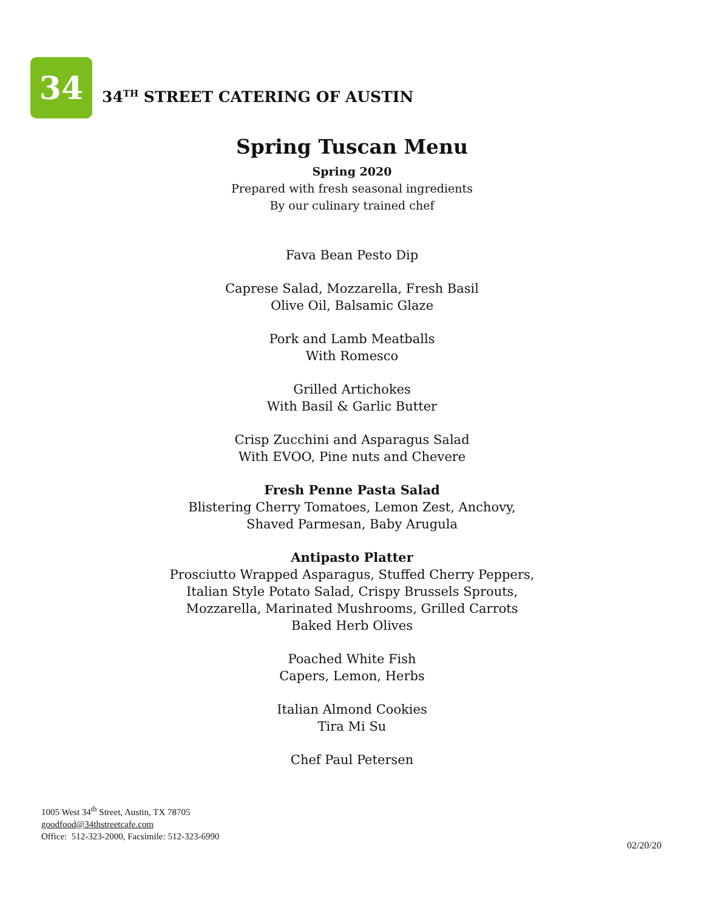34
34<sup>TH</sup> STREET CATERING OF AUSTIN
Spring Tuscan Menu
Spring 2020
Prepared with fresh seasonal ingredients
By our culinary trained chef
Fava Bean Pesto Dip
Caprese Salad, Mozzarella, Fresh Basil
Olive Oil, Balsamic Glaze
Pork and Lamb Meatballs
With Romesco
Grilled Artichokes
With Basil & Garlic Butter
Crisp Zucchini and Asparagus Salad
With EVOO, Pine nuts and Chevere
Fresh Penne Pasta Salad
Blistering Cherry Tomatoes, Lemon Zest, Anchovy,
Shaved Parmesan, Baby Arugula
Antipasto Platter
Prosciutto Wrapped Asparagus, Stuffed Cherry Peppers,
Italian Style Potato Salad, Crispy Brussels Sprouts,
Mozzarella, Marinated Mushrooms, Grilled Carrots
Baked Herb Olives
Poached White Fish
Capers, Lemon, Herbs
Italian Almond Cookies
Tira Mi Su
Chef Paul Petersen
1005 West 34<sup>th</sup> Street, Austin, TX 78705
goodfood@34thstreetcafe.com
Office: 512-323-2000, Facsimile: 512-323-6990
02/20/20